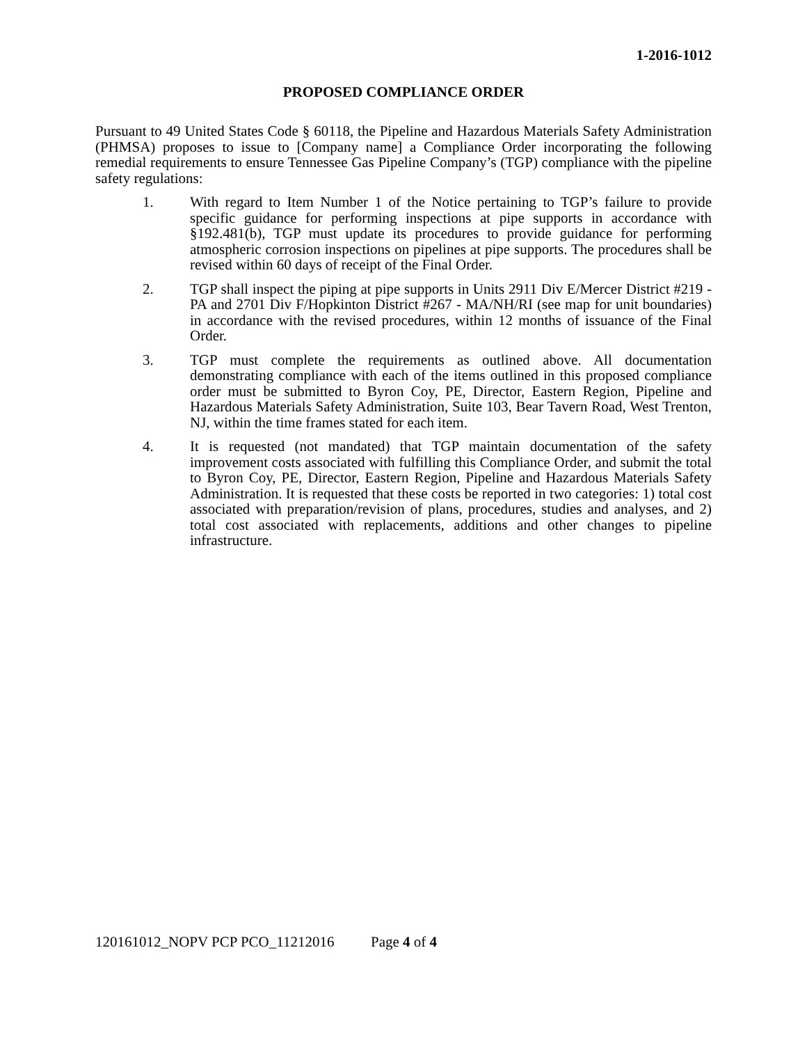1-2016-1012
PROPOSED COMPLIANCE ORDER
Pursuant to 49 United States Code § 60118, the Pipeline and Hazardous Materials Safety Administration (PHMSA) proposes to issue to [Company name] a Compliance Order incorporating the following remedial requirements to ensure Tennessee Gas Pipeline Company’s (TGP) compliance with the pipeline safety regulations:
1. With regard to Item Number 1 of the Notice pertaining to TGP’s failure to provide specific guidance for performing inspections at pipe supports in accordance with §192.481(b), TGP must update its procedures to provide guidance for performing atmospheric corrosion inspections on pipelines at pipe supports. The procedures shall be revised within 60 days of receipt of the Final Order.
2. TGP shall inspect the piping at pipe supports in Units 2911 Div E/Mercer District #219 - PA and 2701 Div F/Hopkinton District #267 - MA/NH/RI (see map for unit boundaries) in accordance with the revised procedures, within 12 months of issuance of the Final Order.
3. TGP must complete the requirements as outlined above. All documentation demonstrating compliance with each of the items outlined in this proposed compliance order must be submitted to Byron Coy, PE, Director, Eastern Region, Pipeline and Hazardous Materials Safety Administration, Suite 103, Bear Tavern Road, West Trenton, NJ, within the time frames stated for each item.
4. It is requested (not mandated) that TGP maintain documentation of the safety improvement costs associated with fulfilling this Compliance Order, and submit the total to Byron Coy, PE, Director, Eastern Region, Pipeline and Hazardous Materials Safety Administration. It is requested that these costs be reported in two categories: 1) total cost associated with preparation/revision of plans, procedures, studies and analyses, and 2) total cost associated with replacements, additions and other changes to pipeline infrastructure.
120161012_NOPV PCP PCO_11212016 Page 4 of 4